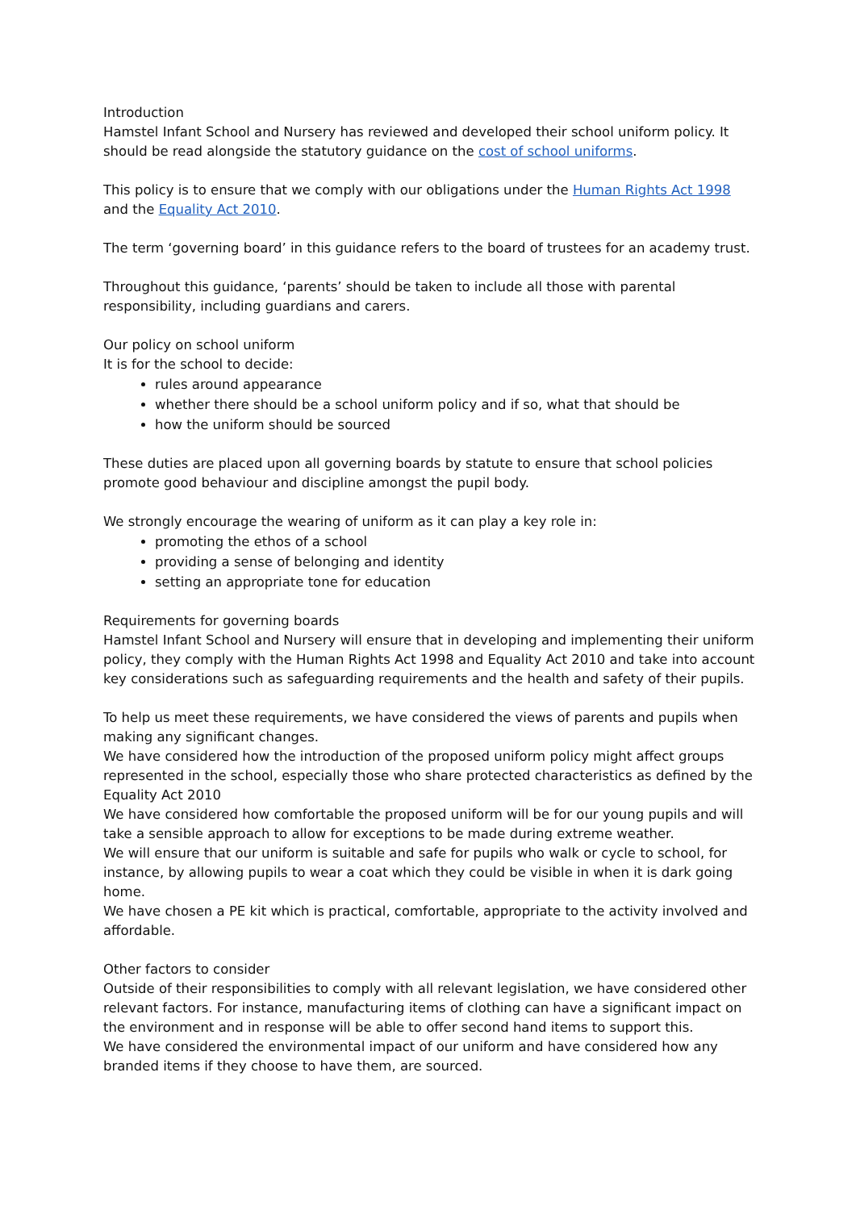Introduction
Hamstel Infant School and Nursery has reviewed and developed their school uniform policy. It should be read alongside the statutory guidance on the cost of school uniforms.
This policy is to ensure that we comply with our obligations under the Human Rights Act 1998 and the Equality Act 2010.
The term ‘governing board’ in this guidance refers to the board of trustees for an academy trust.
Throughout this guidance, ‘parents’ should be taken to include all those with parental responsibility, including guardians and carers.
Our policy on school uniform
It is for the school to decide:
rules around appearance
whether there should be a school uniform policy and if so, what that should be
how the uniform should be sourced
These duties are placed upon all governing boards by statute to ensure that school policies promote good behaviour and discipline amongst the pupil body.
We strongly encourage the wearing of uniform as it can play a key role in:
promoting the ethos of a school
providing a sense of belonging and identity
setting an appropriate tone for education
Requirements for governing boards
Hamstel Infant School and Nursery will ensure that in developing and implementing their uniform policy, they comply with the Human Rights Act 1998 and Equality Act 2010 and take into account key considerations such as safeguarding requirements and the health and safety of their pupils.
To help us meet these requirements, we have considered the views of parents and pupils when making any significant changes.
We have considered how the introduction of the proposed uniform policy might affect groups represented in the school, especially those who share protected characteristics as defined by the Equality Act 2010
We have considered how comfortable the proposed uniform will be for our young pupils and will take a sensible approach to allow for exceptions to be made during extreme weather.
We will ensure that our uniform is suitable and safe for pupils who walk or cycle to school, for instance, by allowing pupils to wear a coat which they could be visible in when it is dark going home.
We have chosen a PE kit which is practical, comfortable, appropriate to the activity involved and affordable.
Other factors to consider
Outside of their responsibilities to comply with all relevant legislation, we have considered other relevant factors. For instance, manufacturing items of clothing can have a significant impact on the environment and in response will be able to offer second hand items to support this.
We have considered the environmental impact of our uniform and have considered how any branded items if they choose to have them, are sourced.